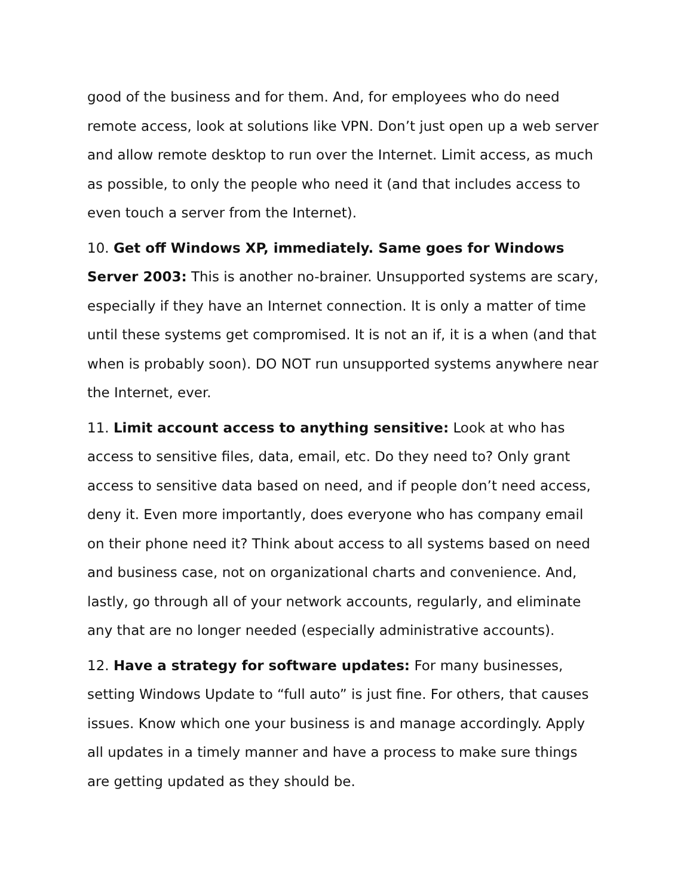good of the business and for them. And, for employees who do need remote access, look at solutions like VPN. Don’t just open up a web server and allow remote desktop to run over the Internet. Limit access, as much as possible, to only the people who need it (and that includes access to even touch a server from the Internet).
10. Get off Windows XP, immediately. Same goes for Windows Server 2003: This is another no-brainer. Unsupported systems are scary, especially if they have an Internet connection. It is only a matter of time until these systems get compromised. It is not an if, it is a when (and that when is probably soon). DO NOT run unsupported systems anywhere near the Internet, ever.
11. Limit account access to anything sensitive: Look at who has access to sensitive files, data, email, etc. Do they need to? Only grant access to sensitive data based on need, and if people don’t need access, deny it. Even more importantly, does everyone who has company email on their phone need it? Think about access to all systems based on need and business case, not on organizational charts and convenience. And, lastly, go through all of your network accounts, regularly, and eliminate any that are no longer needed (especially administrative accounts).
12. Have a strategy for software updates: For many businesses, setting Windows Update to “full auto” is just fine. For others, that causes issues. Know which one your business is and manage accordingly. Apply all updates in a timely manner and have a process to make sure things are getting updated as they should be.